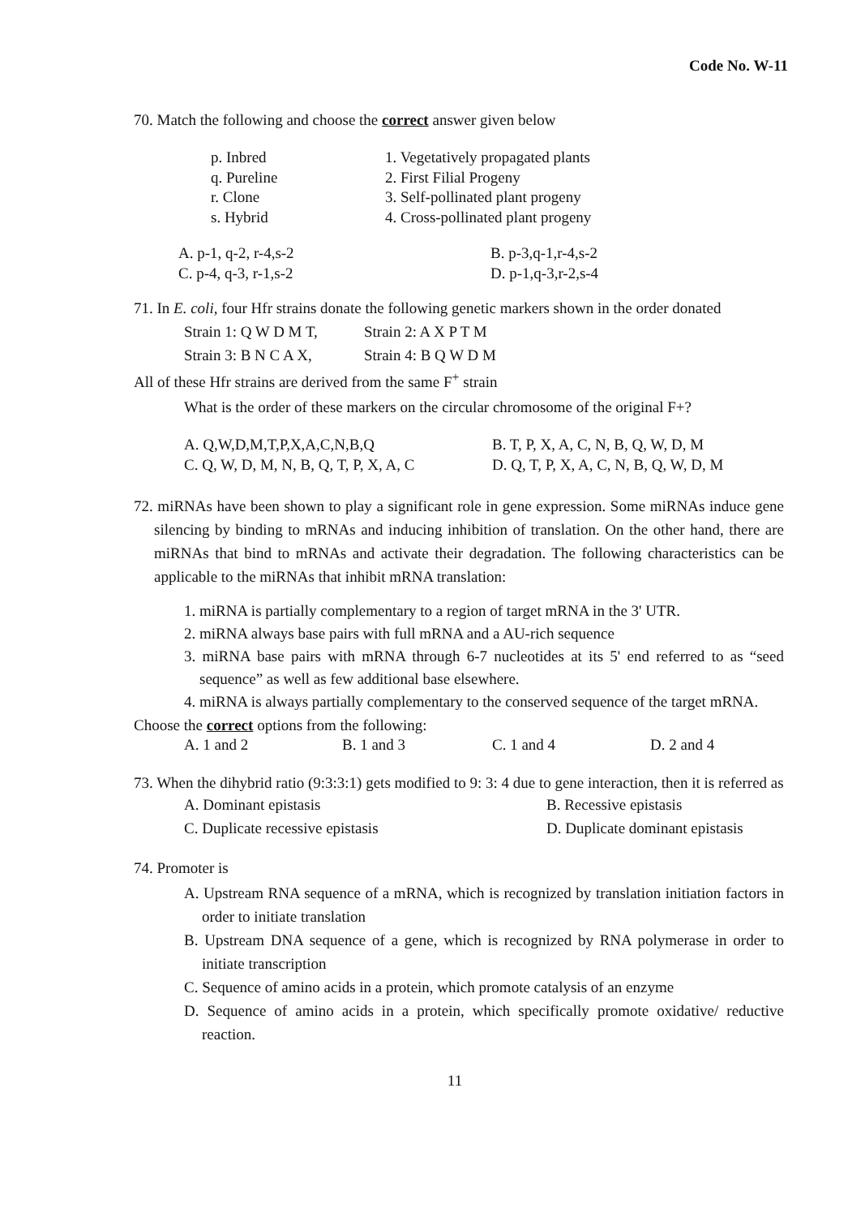Code No. W-11
70. Match the following and choose the correct answer given below
| p. Inbred q. Pureline r. Clone s. Hybrid | 1. Vegetatively propagated plants 2. First Filial Progeny 3. Self-pollinated plant progeny 4. Cross-pollinated plant progeny |
| A. p-1, q-2, r-4,s-2 C. p-4, q-3, r-1,s-2 | B. p-3,q-1,r-4,s-2 D. p-1,q-3,r-2,s-4 |
71. In E. coli, four Hfr strains donate the following genetic markers shown in the order donated
| Strain 1: Q W D M T, Strain 3: B N C A X, | Strain 2: A X P T M Strain 4: B Q W D M |
All of these Hfr strains are derived from the same F<sup>+</sup> strain
What is the order of these markers on the circular chromosome of the original F+?
| A. Q,W,D,M,T,P,X,A,C,N,B,Q C. Q, W, D, M, N, B, Q, T, P, X, A, C | B. T, P, X, A, C, N, B, Q, W, D, M D. Q, T, P, X, A, C, N, B, Q, W, D, M |
72. miRNAs have been shown to play a significant role in gene expression. Some miRNAs induce gene silencing by binding to mRNAs and inducing inhibition of translation. On the other hand, there are miRNAs that bind to mRNAs and activate their degradation. The following characteristics can be applicable to the miRNAs that inhibit mRNA translation:
1. miRNA is partially complementary to a region of target mRNA in the 3' UTR.
2. miRNA always base pairs with full mRNA and a AU-rich sequence
3. miRNA base pairs with mRNA through 6-7 nucleotides at its 5' end referred to as “seed sequence” as well as few additional base elsewhere.
4. miRNA is always partially complementary to the conserved sequence of the target mRNA.
Choose the correct options from the following:
| A. 1 and 2 | B. 1 and 3 | C. 1 and 4 | D. 2 and 4 |
73. When the dihybrid ratio (9:3:3:1) gets modified to 9: 3: 4 due to gene interaction, then it is referred as
| A. Dominant epistasis C. Duplicate recessive epistasis | B. Recessive epistasis D. Duplicate dominant epistasis |
74. Promoter is
A. Upstream RNA sequence of a mRNA, which is recognized by translation initiation factors in order to initiate translation
B. Upstream DNA sequence of a gene, which is recognized by RNA polymerase in order to initiate transcription
C. Sequence of amino acids in a protein, which promote catalysis of an enzyme
D. Sequence of amino acids in a protein, which specifically promote oxidative/ reductive reaction.
11